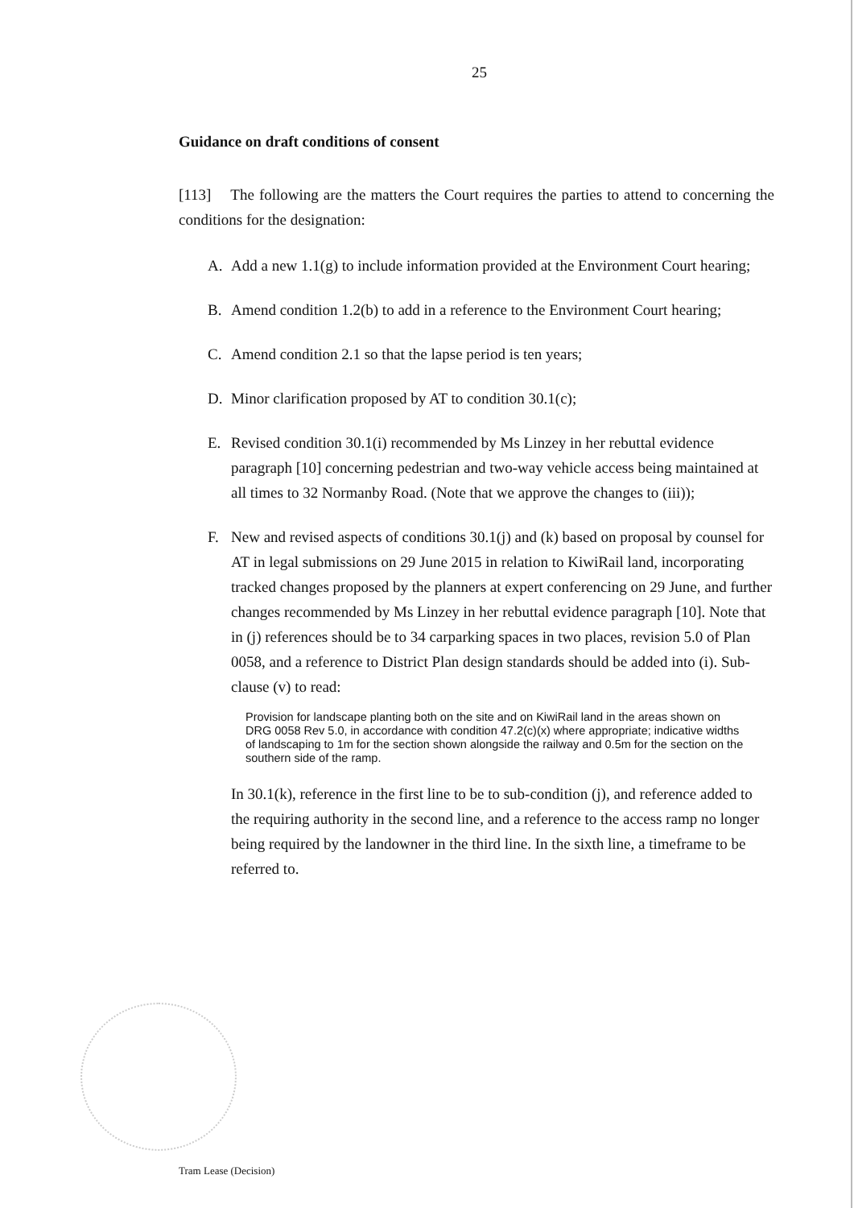25
Guidance on draft conditions of consent
[113] The following are the matters the Court requires the parties to attend to concerning the conditions for the designation:
A. Add a new 1.1(g) to include information provided at the Environment Court hearing;
B. Amend condition 1.2(b) to add in a reference to the Environment Court hearing;
C. Amend condition 2.1 so that the lapse period is ten years;
D. Minor clarification proposed by AT to condition 30.1(c);
E. Revised condition 30.1(i) recommended by Ms Linzey in her rebuttal evidence paragraph [10] concerning pedestrian and two-way vehicle access being maintained at all times to 32 Normanby Road. (Note that we approve the changes to (iii));
F. New and revised aspects of conditions 30.1(j) and (k) based on proposal by counsel for AT in legal submissions on 29 June 2015 in relation to KiwiRail land, incorporating tracked changes proposed by the planners at expert conferencing on 29 June, and further changes recommended by Ms Linzey in her rebuttal evidence paragraph [10]. Note that in (j) references should be to 34 carparking spaces in two places, revision 5.0 of Plan 0058, and a reference to District Plan design standards should be added into (i). Sub-clause (v) to read:
Provision for landscape planting both on the site and on KiwiRail land in the areas shown on DRG 0058 Rev 5.0, in accordance with condition 47.2(c)(x) where appropriate; indicative widths of landscaping to 1m for the section shown alongside the railway and 0.5m for the section on the southern side of the ramp.
In 30.1(k), reference in the first line to be to sub-condition (j), and reference added to the requiring authority in the second line, and a reference to the access ramp no longer being required by the landowner in the third line. In the sixth line, a timeframe to be referred to.
Tram Lease (Decision)